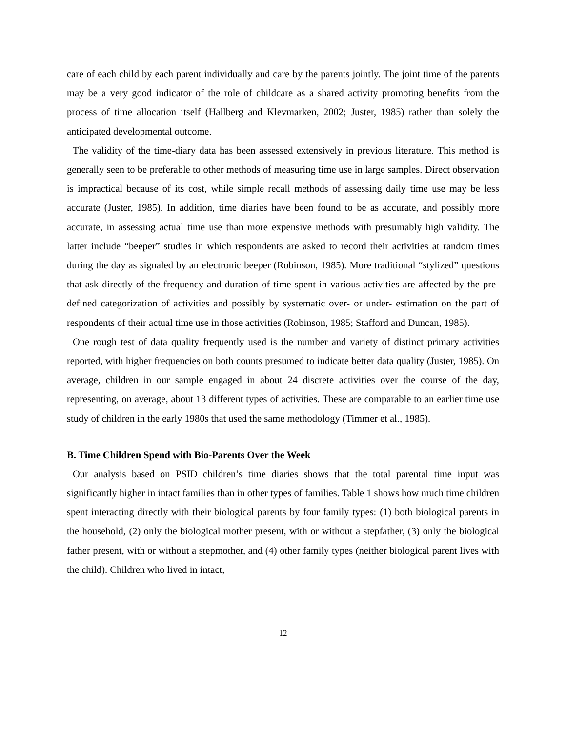care of each child by each parent individually and care by the parents jointly. The joint time of the parents may be a very good indicator of the role of childcare as a shared activity promoting benefits from the process of time allocation itself (Hallberg and Klevmarken, 2002; Juster, 1985) rather than solely the anticipated developmental outcome.
The validity of the time-diary data has been assessed extensively in previous literature. This method is generally seen to be preferable to other methods of measuring time use in large samples. Direct observation is impractical because of its cost, while simple recall methods of assessing daily time use may be less accurate (Juster, 1985). In addition, time diaries have been found to be as accurate, and possibly more accurate, in assessing actual time use than more expensive methods with presumably high validity. The latter include “beeper” studies in which respondents are asked to record their activities at random times during the day as signaled by an electronic beeper (Robinson, 1985). More traditional “stylized” questions that ask directly of the frequency and duration of time spent in various activities are affected by the pre-defined categorization of activities and possibly by systematic over- or under- estimation on the part of respondents of their actual time use in those activities (Robinson, 1985; Stafford and Duncan, 1985).
One rough test of data quality frequently used is the number and variety of distinct primary activities reported, with higher frequencies on both counts presumed to indicate better data quality (Juster, 1985). On average, children in our sample engaged in about 24 discrete activities over the course of the day, representing, on average, about 13 different types of activities. These are comparable to an earlier time use study of children in the early 1980s that used the same methodology (Timmer et al., 1985).
B. Time Children Spend with Bio-Parents Over the Week
Our analysis based on PSID children’s time diaries shows that the total parental time input was significantly higher in intact families than in other types of families. Table 1 shows how much time children spent interacting directly with their biological parents by four family types: (1) both biological parents in the household, (2) only the biological mother present, with or without a stepfather, (3) only the biological father present, with or without a stepmother, and (4) other family types (neither biological parent lives with the child). Children who lived in intact,
12